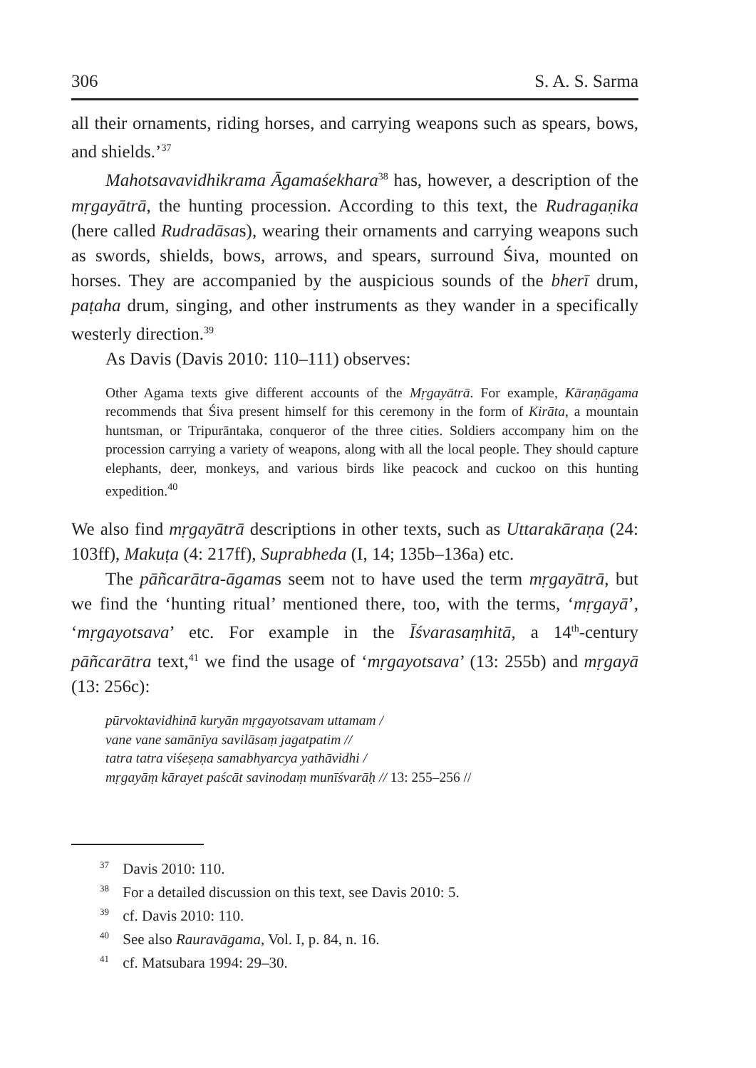306 S. A. S. Sarma
all their ornaments, riding horses, and carrying weapons such as spears, bows, and shields.’<sup>37</sup>
Mahotsavavidhikrama Āgamaśekhara<sup>38</sup> has, however, a description of the mṛgayātrā, the hunting procession. According to this text, the Rudragaṇika (here called Rudradāsas), wearing their ornaments and carrying weapons such as swords, shields, bows, arrows, and spears, surround Śiva, mounted on horses. They are accompanied by the auspicious sounds of the bherī drum, paṭaha drum, singing, and other instruments as they wander in a specifically westerly direction.<sup>39</sup>
As Davis (Davis 2010: 110–111) observes:
Other Agama texts give different accounts of the Mṛgayātrā. For example, Kāraṇāgama recommends that Śiva present himself for this ceremony in the form of Kirāta, a mountain huntsman, or Tripurāntaka, conqueror of the three cities. Soldiers accompany him on the procession carrying a variety of weapons, along with all the local people. They should capture elephants, deer, monkeys, and various birds like peacock and cuckoo on this hunting expedition.<sup>40</sup>
We also find mṛgayātrā descriptions in other texts, such as Uttarakāraṇa (24: 103ff), Makuṭa (4: 217ff), Suprabheda (I, 14; 135b–136a) etc.
The pāñcarātra-āgamas seem not to have used the term mṛgayātrā, but we find the ‘hunting ritual’ mentioned there, too, with the terms, ‘mṛgayā’, ‘mṛgayotsava’ etc. For example in the Īśvarasaṃhitā, a 14<sup>th</sup>-century pāñcarātra text,<sup>41</sup> we find the usage of ‘mṛgayotsava’ (13: 255b) and mṛgayā (13: 256c):
pūrvoktavidhinā kuryān mṛgayotsavam uttamam /
vane vane samānīya savilāsaṃ jagatpatim //
tatra tatra viśeṣeṇa samabhyarcya yathāvidhi /
mṛgayāṃ kārayet paścāt savinodaṃ munīśvarāḥ // 13: 255–256 //
<sup>37</sup> Davis 2010: 110.
<sup>38</sup> For a detailed discussion on this text, see Davis 2010: 5.
<sup>39</sup> cf. Davis 2010: 110.
<sup>40</sup> See also Rauravāgama, Vol. I, p. 84, n. 16.
<sup>41</sup> cf. Matsubara 1994: 29–30.